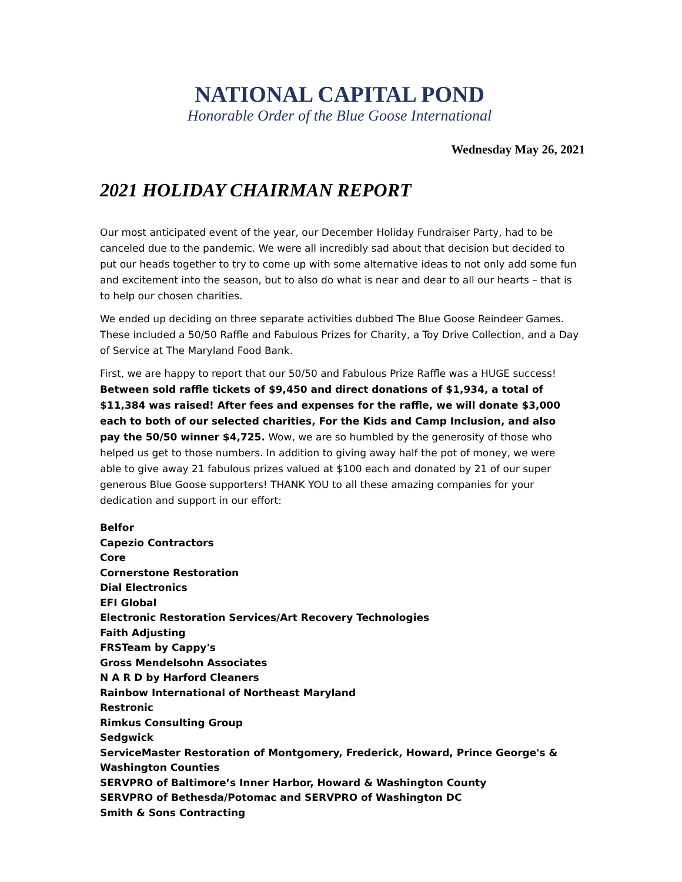NATIONAL CAPITAL POND
Honorable Order of the Blue Goose International
Wednesday May 26, 2021
2021 HOLIDAY CHAIRMAN REPORT
Our most anticipated event of the year, our December Holiday Fundraiser Party, had to be canceled due to the pandemic. We were all incredibly sad about that decision but decided to put our heads together to try to come up with some alternative ideas to not only add some fun and excitement into the season, but to also do what is near and dear to all our hearts – that is to help our chosen charities.
We ended up deciding on three separate activities dubbed The Blue Goose Reindeer Games. These included a 50/50 Raffle and Fabulous Prizes for Charity, a Toy Drive Collection, and a Day of Service at The Maryland Food Bank.
First, we are happy to report that our 50/50 and Fabulous Prize Raffle was a HUGE success! Between sold raffle tickets of $9,450 and direct donations of $1,934, a total of $11,384 was raised! After fees and expenses for the raffle, we will donate $3,000 each to both of our selected charities, For the Kids and Camp Inclusion, and also pay the 50/50 winner $4,725. Wow, we are so humbled by the generosity of those who helped us get to those numbers. In addition to giving away half the pot of money, we were able to give away 21 fabulous prizes valued at $100 each and donated by 21 of our super generous Blue Goose supporters! THANK YOU to all these amazing companies for your dedication and support in our effort:
Belfor
Capezio Contractors
Core
Cornerstone Restoration
Dial Electronics
EFI Global
Electronic Restoration Services/Art Recovery Technologies
Faith Adjusting
FRSTeam by Cappy's
Gross Mendelsohn Associates
N A R D by Harford Cleaners
Rainbow International of Northeast Maryland
Restronic
Rimkus Consulting Group
Sedgwick
ServiceMaster Restoration of Montgomery, Frederick, Howard, Prince George's & Washington Counties
SERVPRO of Baltimore’s Inner Harbor, Howard & Washington County
SERVPRO of Bethesda/Potomac and SERVPRO of Washington DC
Smith & Sons Contracting